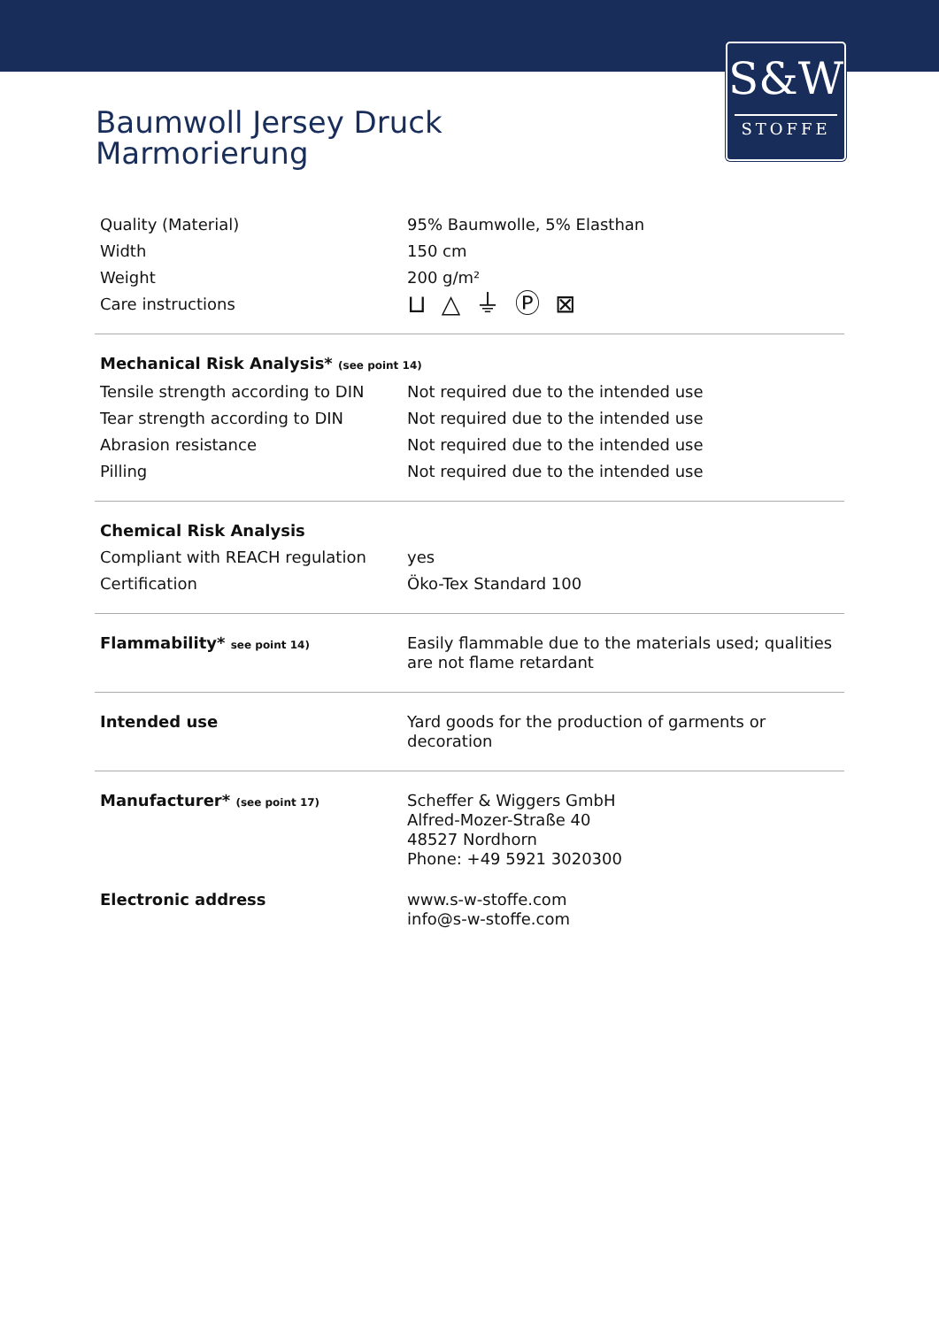S&W
STOFFE
Baumwoll Jersey Druck
Marmorierung
| Quality (Material) | 95% Baumwolle, 5% Elasthan |
| Width | 150 cm |
| Weight | 200 g/m² |
| Care instructions | ⊔ △ ⏚ Ⓟ ⊠ |
| Mechanical Risk Analysis* (see point 14) | |
| Tensile strength according to DIN | Not required due to the intended use |
| Tear strength according to DIN | Not required due to the intended use |
| Abrasion resistance | Not required due to the intended use |
| Pilling | Not required due to the intended use |
| Chemical Risk Analysis | |
| Compliant with REACH regulation | yes |
| Certification | Öko-Tex Standard 100 |
| Flammability* see point 14) | Easily flammable due to the materials used; qualities are not flame retardant |
| Intended use | Yard goods for the production of garments or decoration |
| Manufacturer* (see point 17) | Scheffer & Wiggers GmbH Alfred-Mozer-Straße 40 48527 Nordhorn Phone: +49 5921 3020300 |
| Electronic address | www.s-w-stoffe.com info@s-w-stoffe.com |